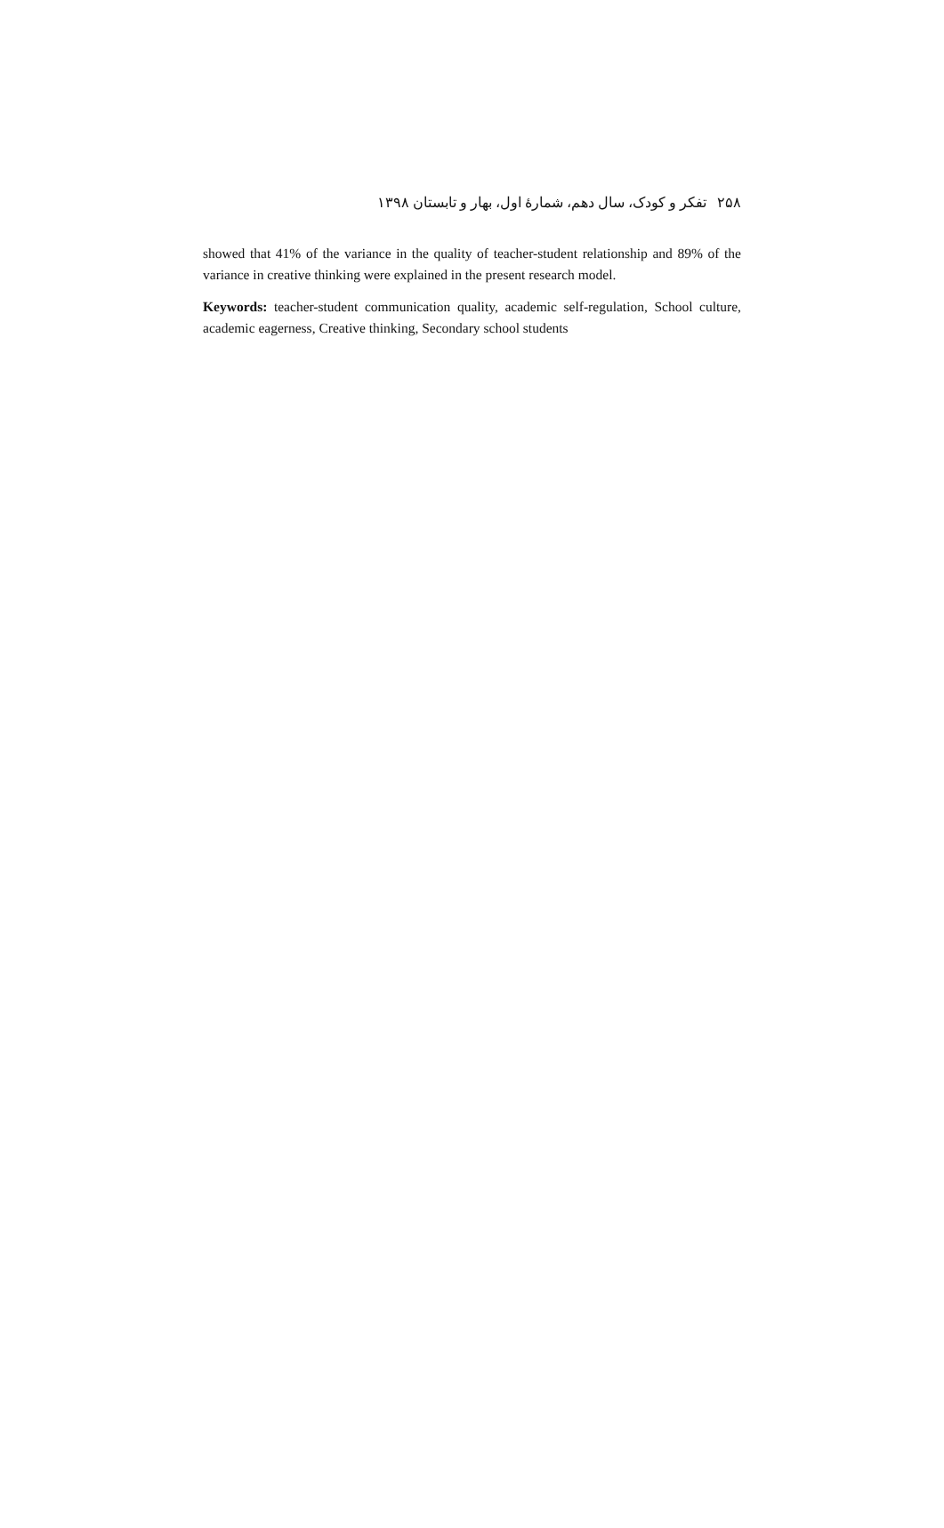۲۵۸ تفکر و کودک، سال دهم، شمارهٔ اول، بهار و تابستان ۱۳۹۸
showed that 41% of the variance in the quality of teacher-student relationship and 89% of the variance in creative thinking were explained in the present research model.
Keywords: teacher-student communication quality, academic self-regulation, School culture, academic eagerness, Creative thinking, Secondary school students